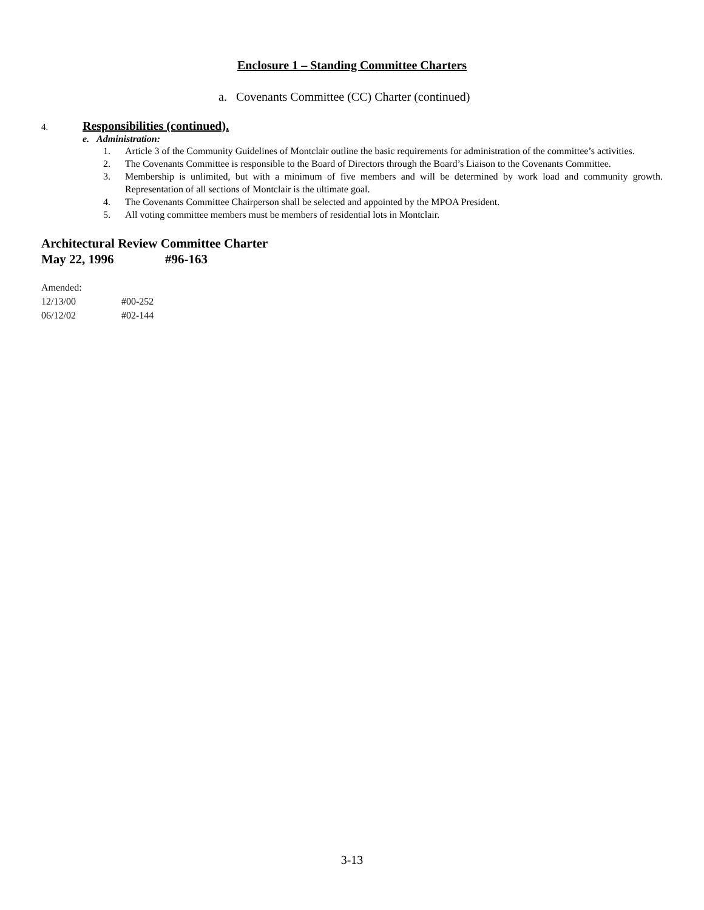Enclosure 1 – Standing Committee Charters
a. Covenants Committee (CC) Charter (continued)
4. Responsibilities (continued).
e. Administration:
1. Article 3 of the Community Guidelines of Montclair outline the basic requirements for administration of the committee’s activities.
2. The Covenants Committee is responsible to the Board of Directors through the Board’s Liaison to the Covenants Committee.
3. Membership is unlimited, but with a minimum of five members and will be determined by work load and community growth. Representation of all sections of Montclair is the ultimate goal.
4. The Covenants Committee Chairperson shall be selected and appointed by the MPOA President.
5. All voting committee members must be members of residential lots in Montclair.
Architectural Review Committee Charter
May 22, 1996 #96-163
Amended:
12/13/00 #00-252
06/12/02 #02-144
3-13